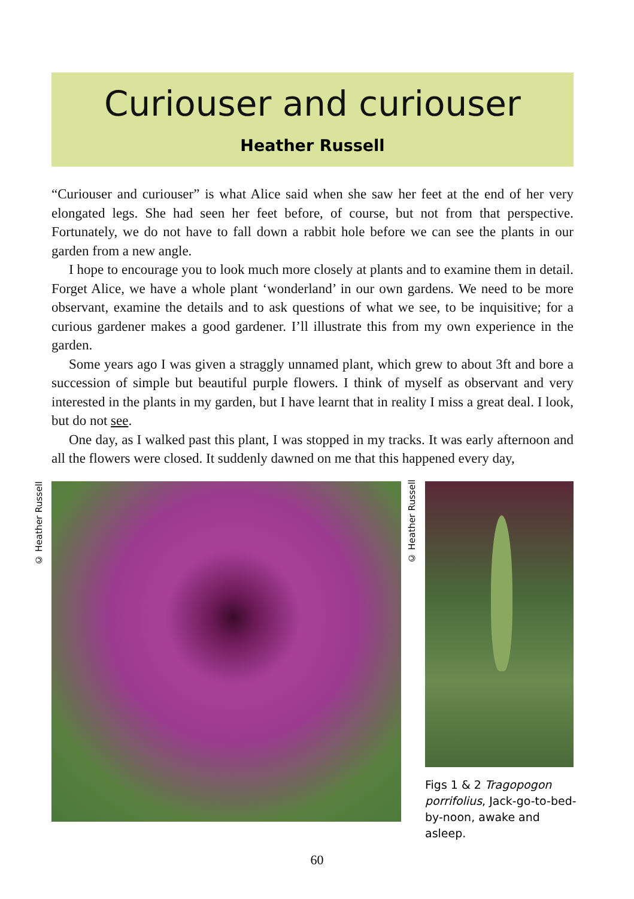Curiouser and curiouser
Heather Russell
“Curiouser and curiouser” is what Alice said when she saw her feet at the end of her very elongated legs. She had seen her feet before, of course, but not from that perspective. Fortunately, we do not have to fall down a rabbit hole before we can see the plants in our garden from a new angle.
I hope to encourage you to look much more closely at plants and to examine them in detail. Forget Alice, we have a whole plant ‘wonderland’ in our own gardens. We need to be more observant, examine the details and to ask questions of what we see, to be inquisitive; for a curious gardener makes a good gardener. I’ll illustrate this from my own experience in the garden.
Some years ago I was given a straggly unnamed plant, which grew to about 3ft and bore a succession of simple but beautiful purple flowers. I think of myself as observant and very interested in the plants in my garden, but I have learnt that in reality I miss a great deal. I look, but do not see.
One day, as I walked past this plant, I was stopped in my tracks. It was early afternoon and all the flowers were closed. It suddenly dawned on me that this happened every day,
© Heather Russell
© Heather Russell
Figs 1 & 2 Tragopogon porrifolius, Jack-go-to-bed-by-noon, awake and asleep.
60